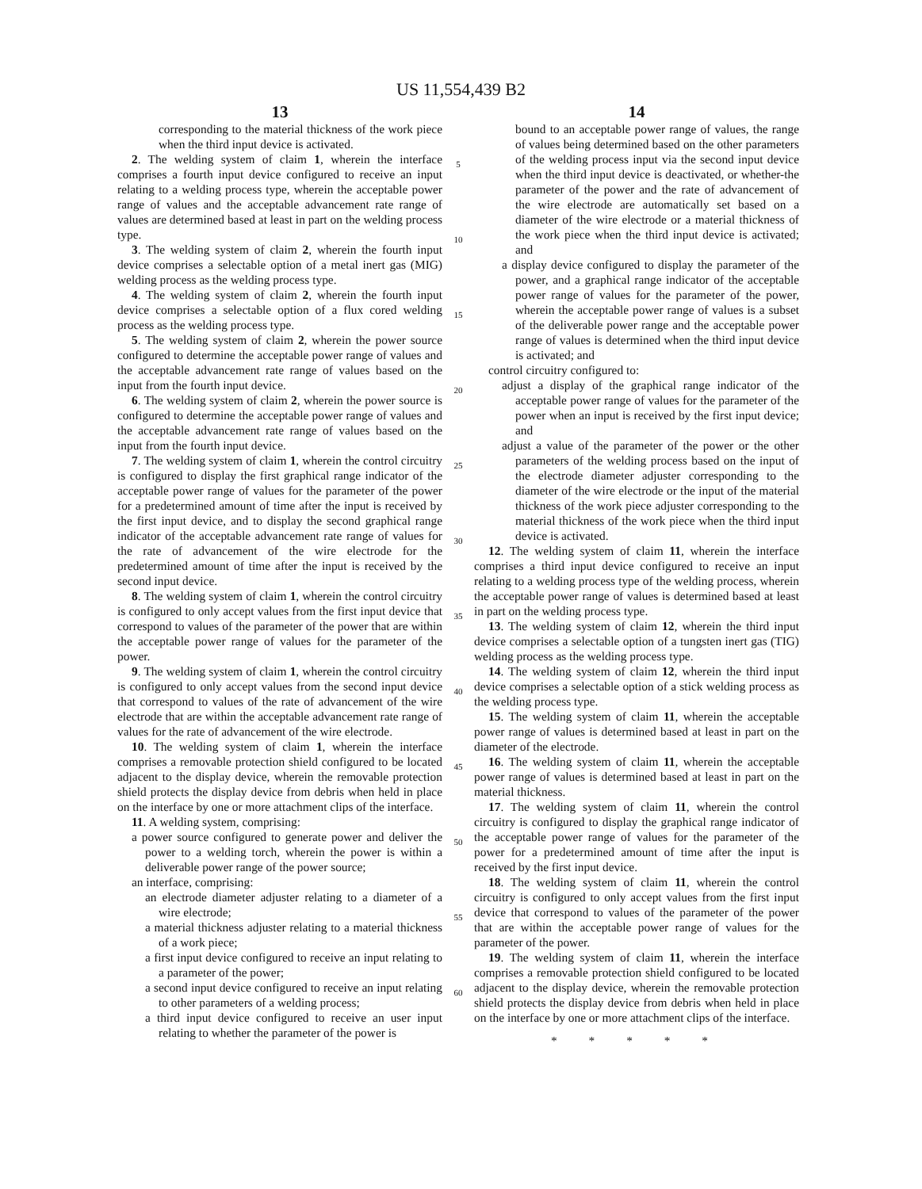US 11,554,439 B2
13
corresponding to the material thickness of the work piece when the third input device is activated.
2. The welding system of claim 1, wherein the interface comprises a fourth input device configured to receive an input relating to a welding process type, wherein the acceptable power range of values and the acceptable advancement rate range of values are determined based at least in part on the welding process type.
3. The welding system of claim 2, wherein the fourth input device comprises a selectable option of a metal inert gas (MIG) welding process as the welding process type.
4. The welding system of claim 2, wherein the fourth input device comprises a selectable option of a flux cored welding process as the welding process type.
5. The welding system of claim 2, wherein the power source configured to determine the acceptable power range of values and the acceptable advancement rate range of values based on the input from the fourth input device.
6. The welding system of claim 2, wherein the power source is configured to determine the acceptable power range of values and the acceptable advancement rate range of values based on the input from the fourth input device.
7. The welding system of claim 1, wherein the control circuitry is configured to display the first graphical range indicator of the acceptable power range of values for the parameter of the power for a predetermined amount of time after the input is received by the first input device, and to display the second graphical range indicator of the acceptable advancement rate range of values for the rate of advancement of the wire electrode for the predetermined amount of time after the input is received by the second input device.
8. The welding system of claim 1, wherein the control circuitry is configured to only accept values from the first input device that correspond to values of the parameter of the power that are within the acceptable power range of values for the parameter of the power.
9. The welding system of claim 1, wherein the control circuitry is configured to only accept values from the second input device that correspond to values of the rate of advancement of the wire electrode that are within the acceptable advancement rate range of values for the rate of advancement of the wire electrode.
10. The welding system of claim 1, wherein the interface comprises a removable protection shield configured to be located adjacent to the display device, wherein the removable protection shield protects the display device from debris when held in place on the interface by one or more attachment clips of the interface.
11. A welding system, comprising:
a power source configured to generate power and deliver the power to a welding torch, wherein the power is within a deliverable power range of the power source;
an interface, comprising:
an electrode diameter adjuster relating to a diameter of a wire electrode;
a material thickness adjuster relating to a material thickness of a work piece;
a first input device configured to receive an input relating to a parameter of the power;
a second input device configured to receive an input relating to other parameters of a welding process;
a third input device configured to receive an user input relating to whether the parameter of the power is
5
10
15
20
25
30
35
40
45
50
55
60
14
bound to an acceptable power range of values, the range of values being determined based on the other parameters of the welding process input via the second input device when the third input device is deactivated, or whether-the parameter of the power and the rate of advancement of the wire electrode are automatically set based on a diameter of the wire electrode or a material thickness of the work piece when the third input device is activated; and
a display device configured to display the parameter of the power, and a graphical range indicator of the acceptable power range of values for the parameter of the power, wherein the acceptable power range of values is a subset of the deliverable power range and the acceptable power range of values is determined when the third input device is activated; and
control circuitry configured to:
adjust a display of the graphical range indicator of the acceptable power range of values for the parameter of the power when an input is received by the first input device; and
adjust a value of the parameter of the power or the other parameters of the welding process based on the input of the electrode diameter adjuster corresponding to the diameter of the wire electrode or the input of the material thickness of the work piece adjuster corresponding to the material thickness of the work piece when the third input device is activated.
12. The welding system of claim 11, wherein the interface comprises a third input device configured to receive an input relating to a welding process type of the welding process, wherein the acceptable power range of values is determined based at least in part on the welding process type.
13. The welding system of claim 12, wherein the third input device comprises a selectable option of a tungsten inert gas (TIG) welding process as the welding process type.
14. The welding system of claim 12, wherein the third input device comprises a selectable option of a stick welding process as the welding process type.
15. The welding system of claim 11, wherein the acceptable power range of values is determined based at least in part on the diameter of the electrode.
16. The welding system of claim 11, wherein the acceptable power range of values is determined based at least in part on the material thickness.
17. The welding system of claim 11, wherein the control circuitry is configured to display the graphical range indicator of the acceptable power range of values for the parameter of the power for a predetermined amount of time after the input is received by the first input device.
18. The welding system of claim 11, wherein the control circuitry is configured to only accept values from the first input device that correspond to values of the parameter of the power that are within the acceptable power range of values for the parameter of the power.
19. The welding system of claim 11, wherein the interface comprises a removable protection shield configured to be located adjacent to the display device, wherein the removable protection shield protects the display device from debris when held in place on the interface by one or more attachment clips of the interface.
* * * * *